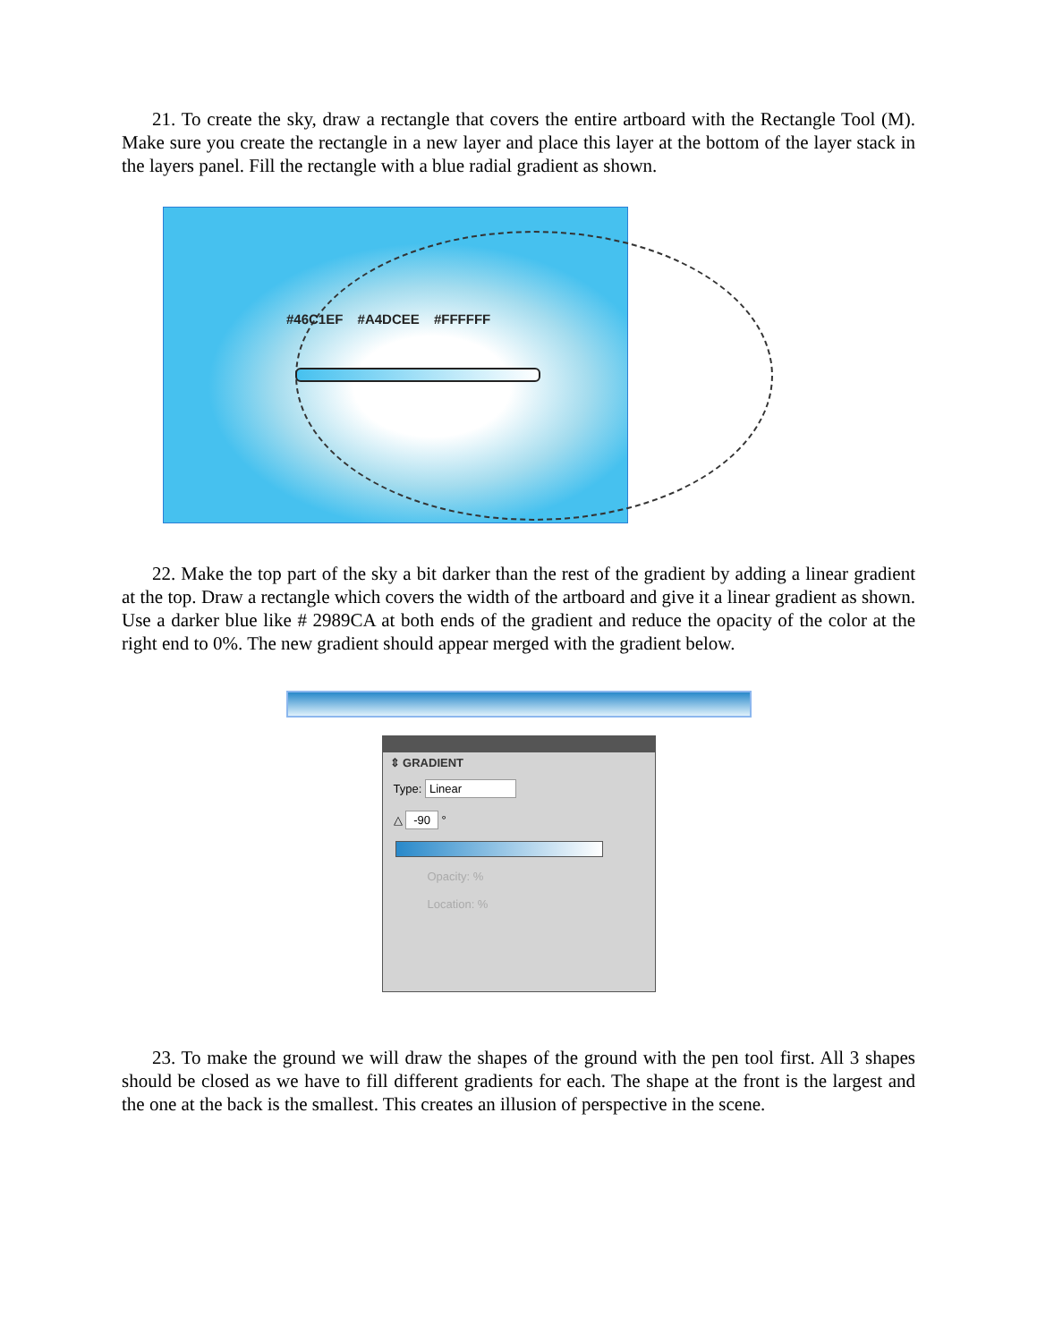21. To create the sky, draw a rectangle that covers the entire artboard with the Rectangle Tool (M). Make sure you create the rectangle in a new layer and place this layer at the bottom of the layer stack in the layers panel. Fill the rectangle with a blue radial gradient as shown.
#46C1EF #A4DCEE #FFFFFF
22. Make the top part of the sky a bit darker than the rest of the gradient by adding a linear gradient at the top. Draw a rectangle which covers the width of the artboard and give it a linear gradient as shown. Use a darker blue like # 2989CA at both ends of the gradient and reduce the opacity of the color at the right end to 0%. The new gradient should appear merged with the gradient below.
⇕ GRADIENT
Type: Linear
△ -90 °
Opacity: %
Location: %
23. To make the ground we will draw the shapes of the ground with the pen tool first. All 3 shapes should be closed as we have to fill different gradients for each. The shape at the front is the largest and the one at the back is the smallest. This creates an illusion of perspective in the scene.